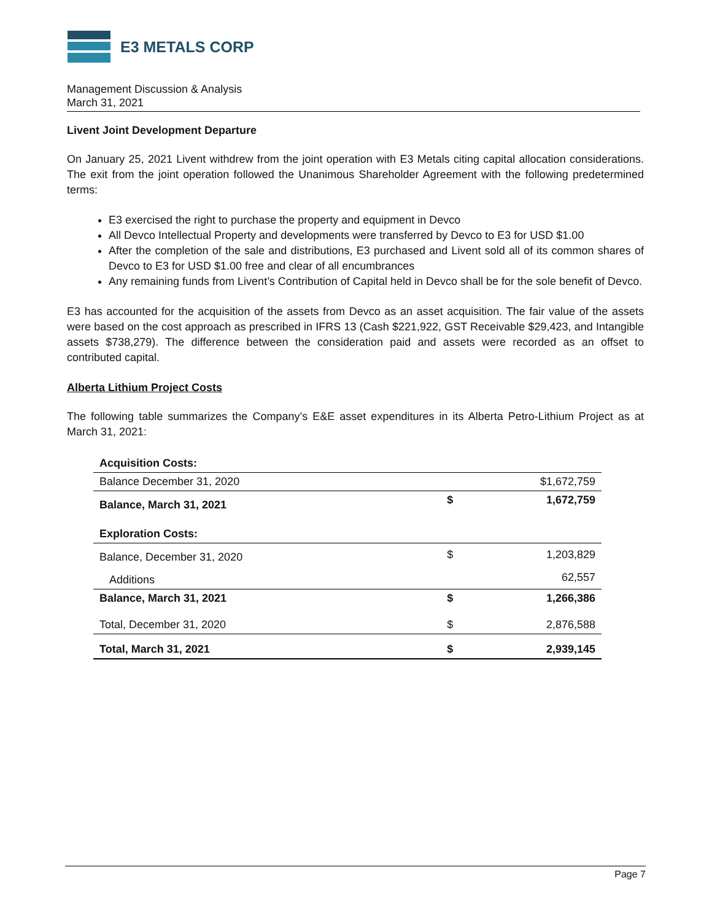E3 METALS CORP
Management Discussion & Analysis
March 31, 2021
Livent Joint Development Departure
On January 25, 2021 Livent withdrew from the joint operation with E3 Metals citing capital allocation considerations. The exit from the joint operation followed the Unanimous Shareholder Agreement with the following predetermined terms:
E3 exercised the right to purchase the property and equipment in Devco
All Devco Intellectual Property and developments were transferred by Devco to E3 for USD $1.00
After the completion of the sale and distributions, E3 purchased and Livent sold all of its common shares of Devco to E3 for USD $1.00 free and clear of all encumbrances
Any remaining funds from Livent’s Contribution of Capital held in Devco shall be for the sole benefit of Devco.
E3 has accounted for the acquisition of the assets from Devco as an asset acquisition. The fair value of the assets were based on the cost approach as prescribed in IFRS 13 (Cash $221,922, GST Receivable $29,423, and Intangible assets $738,279). The difference between the consideration paid and assets were recorded as an offset to contributed capital.
Alberta Lithium Project Costs
The following table summarizes the Company’s E&E asset expenditures in its Alberta Petro-Lithium Project as at March 31, 2021:
| Acquisition Costs: | | |
| Balance December 31, 2020 | | $1,672,759 |
| Balance, March 31, 2021 | $ | 1,672,759 |
| Exploration Costs: | | |
| Balance, December 31, 2020 | $ | 1,203,829 |
| Additions | | 62,557 |
| Balance, March 31, 2021 | $ | 1,266,386 |
| Total, December 31, 2020 | $ | 2,876,588 |
| Total, March 31, 2021 | $ | 2,939,145 |
Page 7